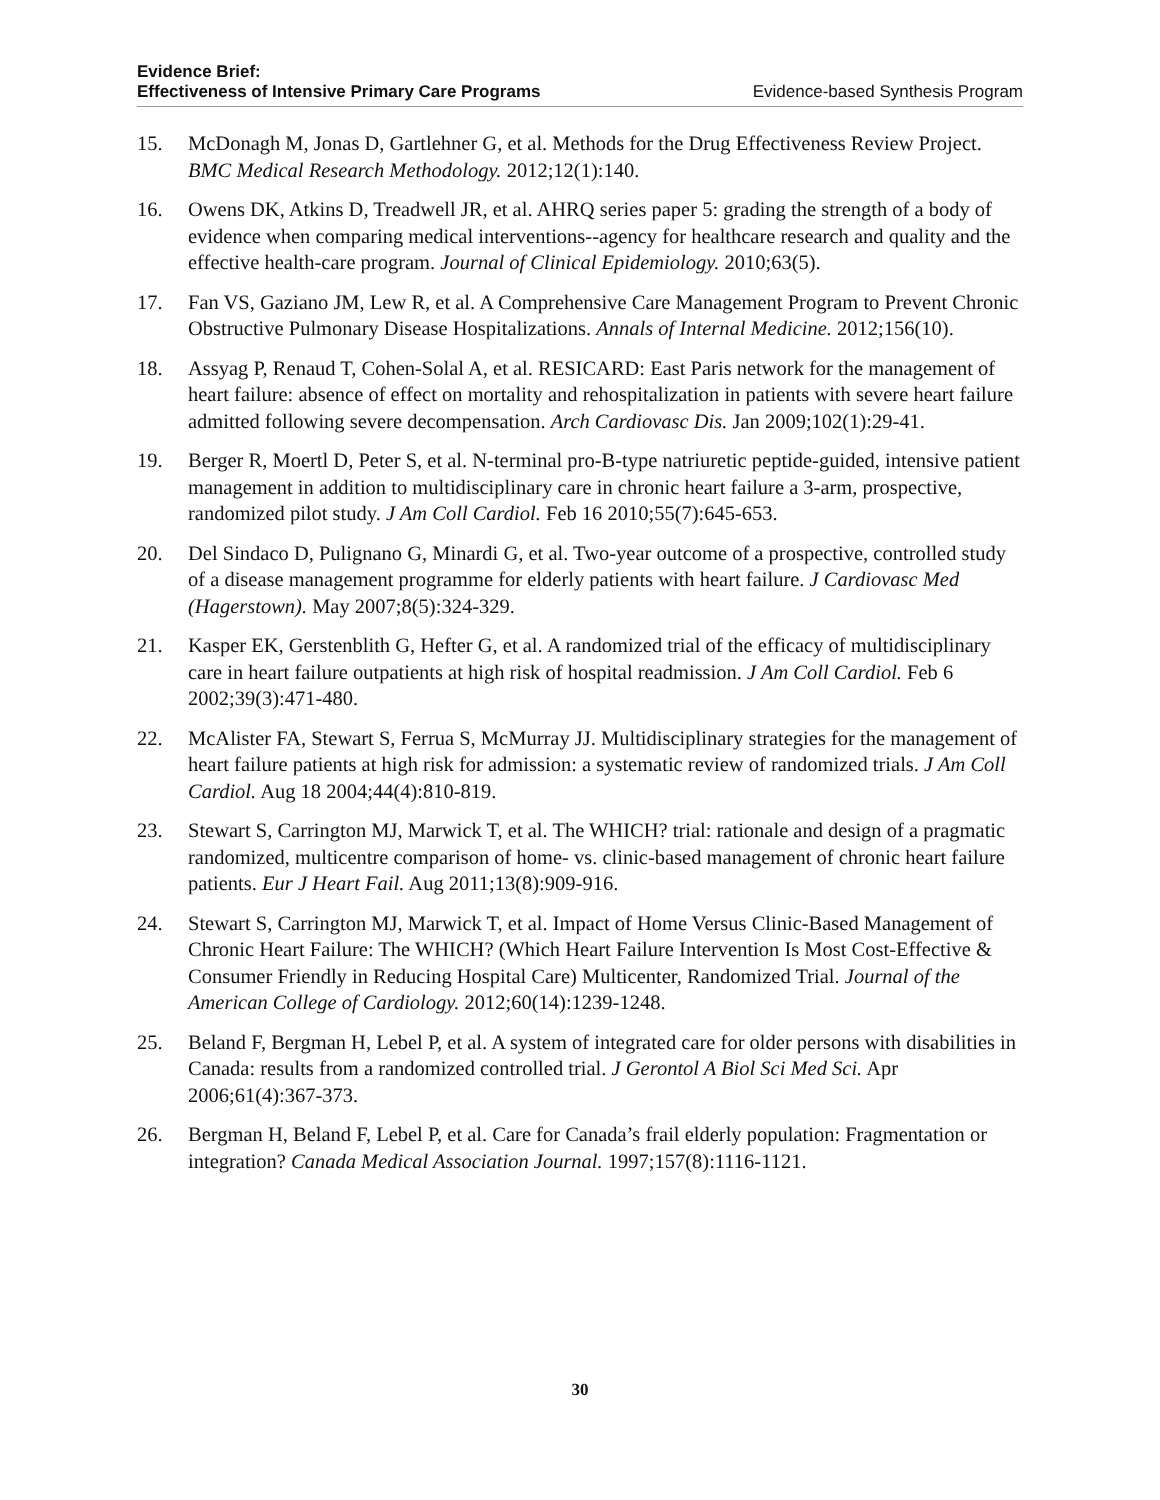Evidence Brief:
Effectiveness of Intensive Primary Care Programs Evidence-based Synthesis Program
15. McDonagh M, Jonas D, Gartlehner G, et al. Methods for the Drug Effectiveness Review Project. BMC Medical Research Methodology. 2012;12(1):140.
16. Owens DK, Atkins D, Treadwell JR, et al. AHRQ series paper 5: grading the strength of a body of evidence when comparing medical interventions--agency for healthcare research and quality and the effective health-care program. Journal of Clinical Epidemiology. 2010;63(5).
17. Fan VS, Gaziano JM, Lew R, et al. A Comprehensive Care Management Program to Prevent Chronic Obstructive Pulmonary Disease Hospitalizations. Annals of Internal Medicine. 2012;156(10).
18. Assyag P, Renaud T, Cohen-Solal A, et al. RESICARD: East Paris network for the management of heart failure: absence of effect on mortality and rehospitalization in patients with severe heart failure admitted following severe decompensation. Arch Cardiovasc Dis. Jan 2009;102(1):29-41.
19. Berger R, Moertl D, Peter S, et al. N-terminal pro-B-type natriuretic peptide-guided, intensive patient management in addition to multidisciplinary care in chronic heart failure a 3-arm, prospective, randomized pilot study. J Am Coll Cardiol. Feb 16 2010;55(7):645-653.
20. Del Sindaco D, Pulignano G, Minardi G, et al. Two-year outcome of a prospective, controlled study of a disease management programme for elderly patients with heart failure. J Cardiovasc Med (Hagerstown). May 2007;8(5):324-329.
21. Kasper EK, Gerstenblith G, Hefter G, et al. A randomized trial of the efficacy of multidisciplinary care in heart failure outpatients at high risk of hospital readmission. J Am Coll Cardiol. Feb 6 2002;39(3):471-480.
22. McAlister FA, Stewart S, Ferrua S, McMurray JJ. Multidisciplinary strategies for the management of heart failure patients at high risk for admission: a systematic review of randomized trials. J Am Coll Cardiol. Aug 18 2004;44(4):810-819.
23. Stewart S, Carrington MJ, Marwick T, et al. The WHICH? trial: rationale and design of a pragmatic randomized, multicentre comparison of home- vs. clinic-based management of chronic heart failure patients. Eur J Heart Fail. Aug 2011;13(8):909-916.
24. Stewart S, Carrington MJ, Marwick T, et al. Impact of Home Versus Clinic-Based Management of Chronic Heart Failure: The WHICH? (Which Heart Failure Intervention Is Most Cost-Effective & Consumer Friendly in Reducing Hospital Care) Multicenter, Randomized Trial. Journal of the American College of Cardiology. 2012;60(14):1239-1248.
25. Beland F, Bergman H, Lebel P, et al. A system of integrated care for older persons with disabilities in Canada: results from a randomized controlled trial. J Gerontol A Biol Sci Med Sci. Apr 2006;61(4):367-373.
26. Bergman H, Beland F, Lebel P, et al. Care for Canada’s frail elderly population: Fragmentation or integration? Canada Medical Association Journal. 1997;157(8):1116-1121.
30